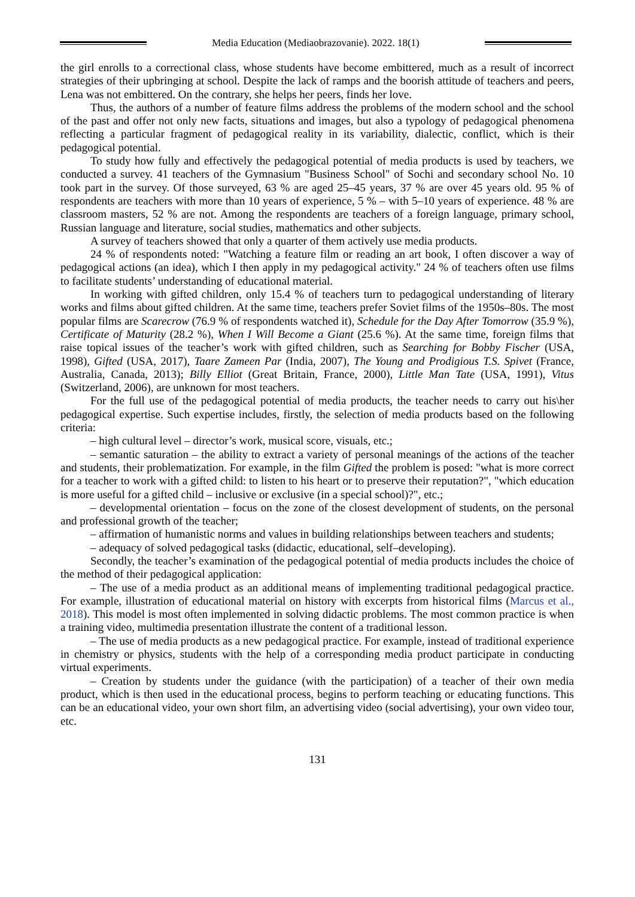Media Education (Mediaobrazovanie). 2022. 18(1)
the girl enrolls to a correctional class, whose students have become embittered, much as a result of incorrect strategies of their upbringing at school. Despite the lack of ramps and the boorish attitude of teachers and peers, Lena was not embittered. On the contrary, she helps her peers, finds her love.
Thus, the authors of a number of feature films address the problems of the modern school and the school of the past and offer not only new facts, situations and images, but also a typology of pedagogical phenomena reflecting a particular fragment of pedagogical reality in its variability, dialectic, conflict, which is their pedagogical potential.
To study how fully and effectively the pedagogical potential of media products is used by teachers, we conducted a survey. 41 teachers of the Gymnasium "Business School" of Sochi and secondary school No. 10 took part in the survey. Of those surveyed, 63 % are aged 25–45 years, 37 % are over 45 years old. 95 % of respondents are teachers with more than 10 years of experience, 5 % – with 5–10 years of experience. 48 % are classroom masters, 52 % are not. Among the respondents are teachers of a foreign language, primary school, Russian language and literature, social studies, mathematics and other subjects.
A survey of teachers showed that only a quarter of them actively use media products.
24 % of respondents noted: "Watching a feature film or reading an art book, I often discover a way of pedagogical actions (an idea), which I then apply in my pedagogical activity." 24 % of teachers often use films to facilitate students’ understanding of educational material.
In working with gifted children, only 15.4 % of teachers turn to pedagogical understanding of literary works and films about gifted children. At the same time, teachers prefer Soviet films of the 1950s–80s. The most popular films are Scarecrow (76.9 % of respondents watched it), Schedule for the Day After Tomorrow (35.9 %), Certificate of Maturity (28.2 %), When I Will Become a Giant (25.6 %). At the same time, foreign films that raise topical issues of the teacher’s work with gifted children, such as Searching for Bobby Fischer (USA, 1998), Gifted (USA, 2017), Taare Zameen Par (India, 2007), The Young and Prodigious T.S. Spivet (France, Australia, Canada, 2013); Billy Elliot (Great Britain, France, 2000), Little Man Tate (USA, 1991), Vitus (Switzerland, 2006), are unknown for most teachers.
For the full use of the pedagogical potential of media products, the teacher needs to carry out his\her pedagogical expertise. Such expertise includes, firstly, the selection of media products based on the following criteria:
– high cultural level – director’s work, musical score, visuals, etc.;
– semantic saturation – the ability to extract a variety of personal meanings of the actions of the teacher and students, their problematization. For example, in the film Gifted the problem is posed: "what is more correct for a teacher to work with a gifted child: to listen to his heart or to preserve their reputation?", "which education is more useful for a gifted child – inclusive or exclusive (in a special school)?", etc.;
– developmental orientation – focus on the zone of the closest development of students, on the personal and professional growth of the teacher;
– affirmation of humanistic norms and values in building relationships between teachers and students;
– adequacy of solved pedagogical tasks (didactic, educational, self–developing).
Secondly, the teacher’s examination of the pedagogical potential of media products includes the choice of the method of their pedagogical application:
– The use of a media product as an additional means of implementing traditional pedagogical practice. For example, illustration of educational material on history with excerpts from historical films (Marcus et al., 2018). This model is most often implemented in solving didactic problems. The most common practice is when a training video, multimedia presentation illustrate the content of a traditional lesson.
– The use of media products as a new pedagogical practice. For example, instead of traditional experience in chemistry or physics, students with the help of a corresponding media product participate in conducting virtual experiments.
– Creation by students under the guidance (with the participation) of a teacher of their own media product, which is then used in the educational process, begins to perform teaching or educating functions. This can be an educational video, your own short film, an advertising video (social advertising), your own video tour, etc.
131